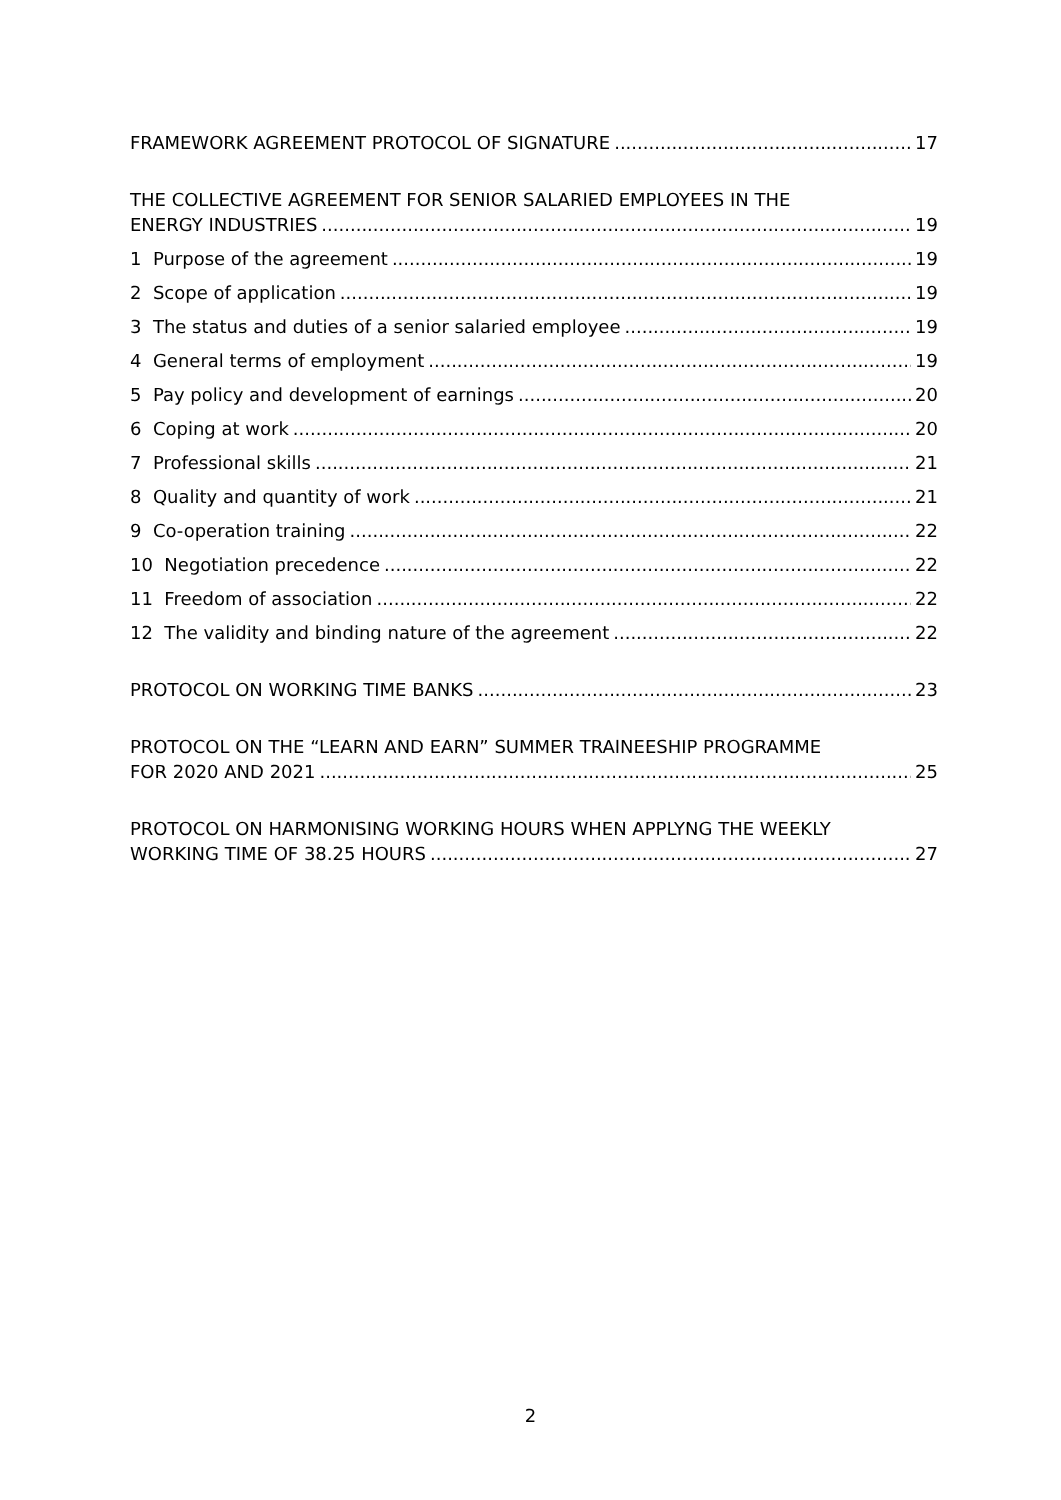FRAMEWORK AGREEMENT PROTOCOL OF SIGNATURE 17
THE COLLECTIVE AGREEMENT FOR SENIOR SALARIED EMPLOYEES IN THE
ENERGY INDUSTRIES 19
1 Purpose of the agreement 19
2 Scope of application 19
3 The status and duties of a senior salaried employee 19
4 General terms of employment 19
5 Pay policy and development of earnings 20
6 Coping at work 20
7 Professional skills 21
8 Quality and quantity of work 21
9 Co-operation training 22
10 Negotiation precedence 22
11 Freedom of association 22
12 The validity and binding nature of the agreement 22
PROTOCOL ON WORKING TIME BANKS 23
PROTOCOL ON THE “LEARN AND EARN” SUMMER TRAINEESHIP PROGRAMME
FOR 2020 AND 2021 25
PROTOCOL ON HARMONISING WORKING HOURS WHEN APPLYNG THE WEEKLY
WORKING TIME OF 38.25 HOURS 27
2